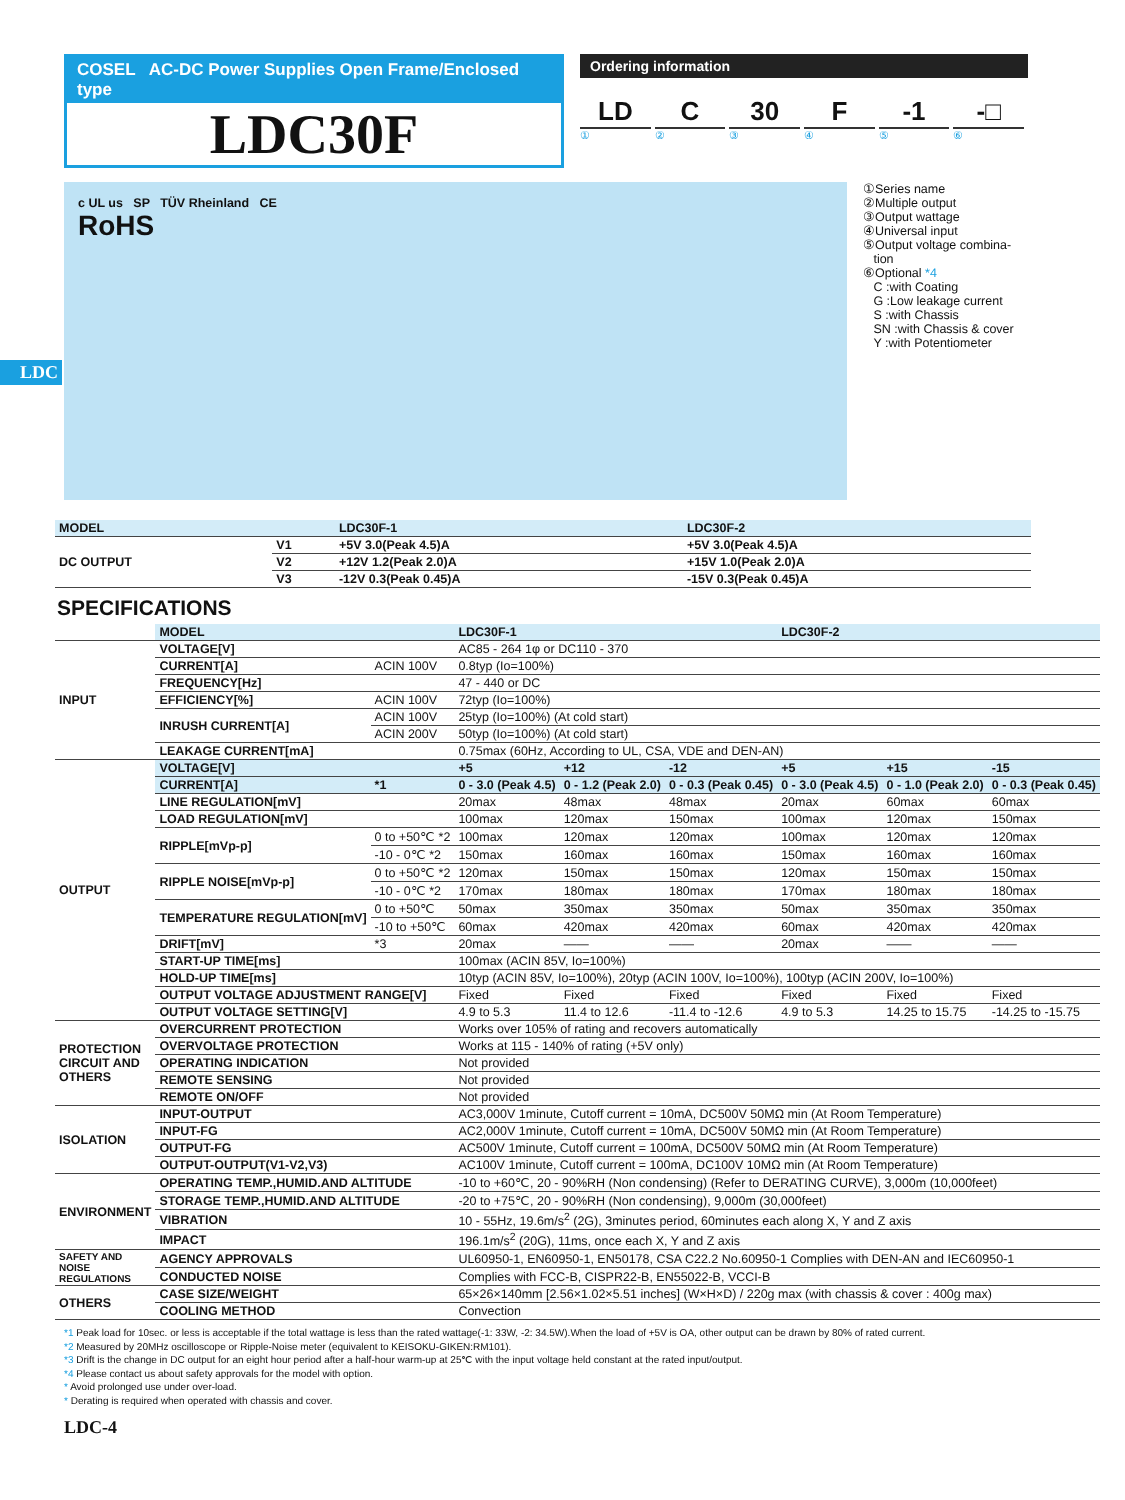LDC
COSEL AC-DC Power Supplies Open Frame/Enclosed type
LDC30F
Ordering information
LD C 30 F -1 -□
① ② ③ ④ ⑤ ⑥
c UL us SP TÜV Rheinland CE
RoHS
①Series name
②Multiple output
③Output wattage
④Universal input
⑤Output voltage combina-
tion
⑥Optional *4
C :with Coating
G :Low leakage current
S :with Chassis
SN :with Chassis & cover
Y :with Potentiometer
| MODEL | | LDC30F-1 | LDC30F-2 |
| --- | --- | --- | --- |
| DC OUTPUT | V1 | +5V 3.0(Peak 4.5)A | +5V 3.0(Peak 4.5)A |
| | V2 | +12V 1.2(Peak 2.0)A | +15V 1.0(Peak 2.0)A |
| | V3 | -12V 0.3(Peak 0.45)A | -15V 0.3(Peak 0.45)A |
SPECIFICATIONS
| | MODEL | | LDC30F-1 | | | LDC30F-2 | | |
| INPUT | VOLTAGE[V] | | AC85 - 264 1φ or DC110 - 370 | | | | | |
| | CURRENT[A] | ACIN 100V | 0.8typ (Io=100%) | | | | | |
| | FREQUENCY[Hz] | | 47 - 440 or DC | | | | | |
| | EFFICIENCY[%] | ACIN 100V | 72typ (Io=100%) | | | | | |
| | INRUSH CURRENT[A] | ACIN 100V | 25typ (Io=100%) (At cold start) | | | | | |
| | | ACIN 200V | 50typ (Io=100%) (At cold start) | | | | | |
| | LEAKAGE CURRENT[mA] | | 0.75max (60Hz, According to UL, CSA, VDE and DEN-AN) | | | | | |
| OUTPUT | VOLTAGE[V] | | +5 | +12 | -12 | +5 | +15 | -15 |
| | CURRENT[A] | *1 | 0 - 3.0 (Peak 4.5) | 0 - 1.2 (Peak 2.0) | 0 - 0.3 (Peak 0.45) | 0 - 3.0 (Peak 4.5) | 0 - 1.0 (Peak 2.0) | 0 - 0.3 (Peak 0.45) |
| | LINE REGULATION[mV] | | 20max | 48max | 48max | 20max | 60max | 60max |
| | LOAD REGULATION[mV] | | 100max | 120max | 150max | 100max | 120max | 150max |
| | RIPPLE[mVp-p] | 0 to +50℃ *2 | 100max | 120max | 120max | 100max | 120max | 120max |
| | | -10 - 0℃ *2 | 150max | 160max | 160max | 150max | 160max | 160max |
| | RIPPLE NOISE[mVp-p] | 0 to +50℃ *2 | 120max | 150max | 150max | 120max | 150max | 150max |
| | | -10 - 0℃ *2 | 170max | 180max | 180max | 170max | 180max | 180max |
| | TEMPERATURE REGULATION[mV] | 0 to +50℃ | 50max | 350max | 350max | 50max | 350max | 350max |
| | | -10 to +50℃ | 60max | 420max | 420max | 60max | 420max | 420max |
| | DRIFT[mV] | *3 | 20max | —— | —— | 20max | —— | —— |
| | START-UP TIME[ms] | | 100max (ACIN 85V, Io=100%) | | | | | |
| | HOLD-UP TIME[ms] | | 10typ (ACIN 85V, Io=100%), 20typ (ACIN 100V, Io=100%), 100typ (ACIN 200V, Io=100%) | | | | | |
| | OUTPUT VOLTAGE ADJUSTMENT RANGE[V] | | Fixed | Fixed | Fixed | Fixed | Fixed | Fixed |
| | OUTPUT VOLTAGE SETTING[V] | | 4.9 to 5.3 | 11.4 to 12.6 | -11.4 to -12.6 | 4.9 to 5.3 | 14.25 to 15.75 | -14.25 to -15.75 |
| PROTECTION CIRCUIT AND OTHERS | OVERCURRENT PROTECTION | | Works over 105% of rating and recovers automatically | | | | | |
| | OVERVOLTAGE PROTECTION | | Works at 115 - 140% of rating (+5V only) | | | | | |
| | OPERATING INDICATION | | Not provided | | | | | |
| | REMOTE SENSING | | Not provided | | | | | |
| | REMOTE ON/OFF | | Not provided | | | | | |
| ISOLATION | INPUT-OUTPUT | | AC3,000V 1minute, Cutoff current = 10mA, DC500V 50MΩ min (At Room Temperature) | | | | | |
| | INPUT-FG | | AC2,000V 1minute, Cutoff current = 10mA, DC500V 50MΩ min (At Room Temperature) | | | | | |
| | OUTPUT-FG | | AC500V 1minute, Cutoff current = 100mA, DC500V 50MΩ min (At Room Temperature) | | | | | |
| | OUTPUT-OUTPUT(V1-V2,V3) | | AC100V 1minute, Cutoff current = 100mA, DC100V 10MΩ min (At Room Temperature) | | | | | |
| ENVIRONMENT | OPERATING TEMP.,HUMID.AND ALTITUDE | | -10 to +60℃, 20 - 90%RH (Non condensing) (Refer to DERATING CURVE), 3,000m (10,000feet) | | | | | |
| | STORAGE TEMP.,HUMID.AND ALTITUDE | | -20 to +75℃, 20 - 90%RH (Non condensing), 9,000m (30,000feet) | | | | | |
| | VIBRATION | | 10 - 55Hz, 19.6m/s<sup>2</sup> (2G), 3minutes period, 60minutes each along X, Y and Z axis | | | | | |
| | IMPACT | | 196.1m/s<sup>2</sup> (20G), 11ms, once each X, Y and Z axis | | | | | |
| SAFETY AND NOISE REGULATIONS | AGENCY APPROVALS | | UL60950-1, EN60950-1, EN50178, CSA C22.2 No.60950-1 Complies with DEN-AN and IEC60950-1 | | | | | |
| | CONDUCTED NOISE | | Complies with FCC-B, CISPR22-B, EN55022-B, VCCI-B | | | | | |
| OTHERS | CASE SIZE/WEIGHT | | 65×26×140mm [2.56×1.02×5.51 inches] (W×H×D) / 220g max (with chassis & cover : 400g max) | | | | | |
| | COOLING METHOD | | Convection | | | | | |
*1 Peak load for 10sec. or less is acceptable if the total wattage is less than the rated wattage(-1: 33W, -2: 34.5W).When the load of +5V is OA, other output can be drawn by 80% of rated current.
*2 Measured by 20MHz oscilloscope or Ripple-Noise meter (equivalent to KEISOKU-GIKEN:RM101).
*3 Drift is the change in DC output for an eight hour period after a half-hour warm-up at 25℃ with the input voltage held constant at the rated input/output.
*4 Please contact us about safety approvals for the model with option.
* Avoid prolonged use under over-load.
* Derating is required when operated with chassis and cover.
LDC-4